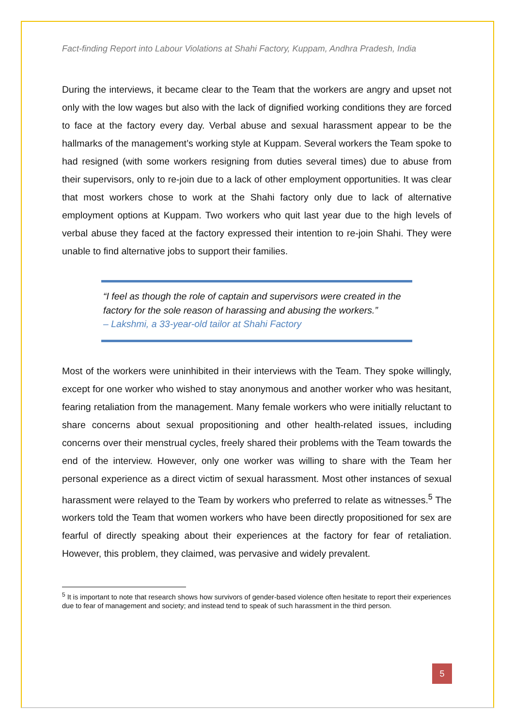Fact-finding Report into Labour Violations at Shahi Factory, Kuppam, Andhra Pradesh, India
During the interviews, it became clear to the Team that the workers are angry and upset not only with the low wages but also with the lack of dignified working conditions they are forced to face at the factory every day. Verbal abuse and sexual harassment appear to be the hallmarks of the management’s working style at Kuppam. Several workers the Team spoke to had resigned (with some workers resigning from duties several times) due to abuse from their supervisors, only to re-join due to a lack of other employment opportunities. It was clear that most workers chose to work at the Shahi factory only due to lack of alternative employment options at Kuppam. Two workers who quit last year due to the high levels of verbal abuse they faced at the factory expressed their intention to re-join Shahi. They were unable to find alternative jobs to support their families.
“I feel as though the role of captain and supervisors were created in the factory for the sole reason of harassing and abusing the workers.”
– Lakshmi, a 33-year-old tailor at Shahi Factory
Most of the workers were uninhibited in their interviews with the Team. They spoke willingly, except for one worker who wished to stay anonymous and another worker who was hesitant, fearing retaliation from the management. Many female workers who were initially reluctant to share concerns about sexual propositioning and other health-related issues, including concerns over their menstrual cycles, freely shared their problems with the Team towards the end of the interview. However, only one worker was willing to share with the Team her personal experience as a direct victim of sexual harassment. Most other instances of sexual harassment were relayed to the Team by workers who preferred to relate as witnesses.<sup>5</sup> The workers told the Team that women workers who have been directly propositioned for sex are fearful of directly speaking about their experiences at the factory for fear of retaliation. However, this problem, they claimed, was pervasive and widely prevalent.
<sup>5</sup> It is important to note that research shows how survivors of gender-based violence often hesitate to report their experiences due to fear of management and society; and instead tend to speak of such harassment in the third person.
5